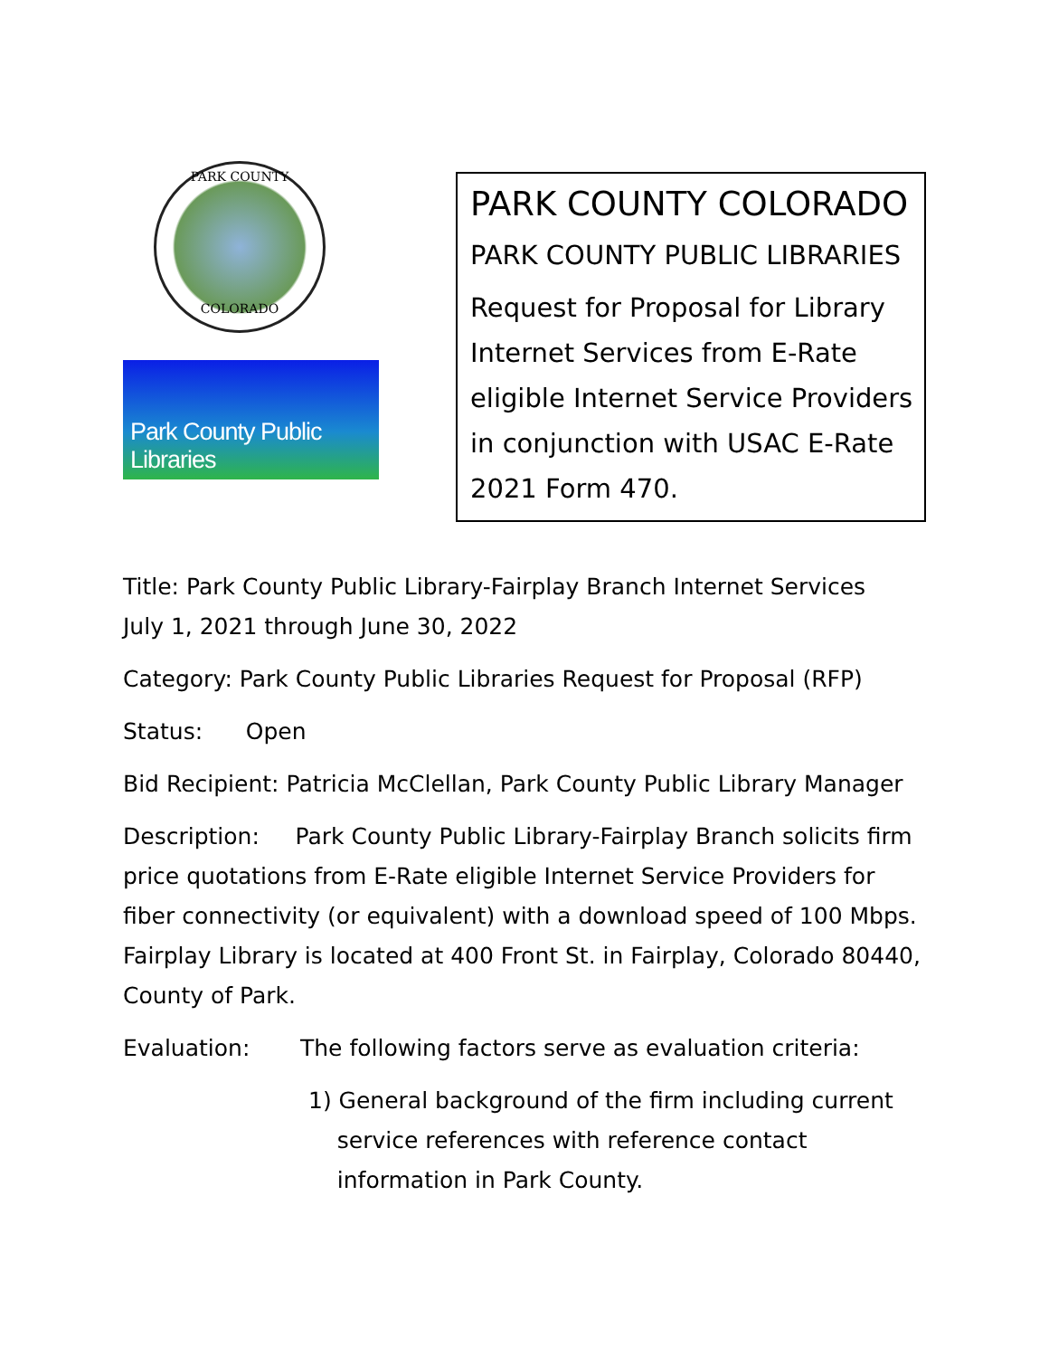PARK COUNTY
COLORADO
Park County Public Libraries
PARK COUNTY COLORADO
PARK COUNTY PUBLIC LIBRARIES
Request for Proposal for Library Internet Services from E-Rate eligible Internet Service Providers in conjunction with USAC E-Rate 2021 Form 470.
Title: Park County Public Library-Fairplay Branch Internet Services
July 1, 2021 through June 30, 2022
Category: Park County Public Libraries Request for Proposal (RFP)
Status: Open
Bid Recipient: Patricia McClellan, Park County Public Library Manager
Description: Park County Public Library-Fairplay Branch solicits firm price quotations from E-Rate eligible Internet Service Providers for fiber connectivity (or equivalent) with a download speed of 100 Mbps. Fairplay Library is located at 400 Front St. in Fairplay, Colorado 80440, County of Park.
Evaluation: The following factors serve as evaluation criteria:
1) General background of the firm including current
service references with reference contact
information in Park County.